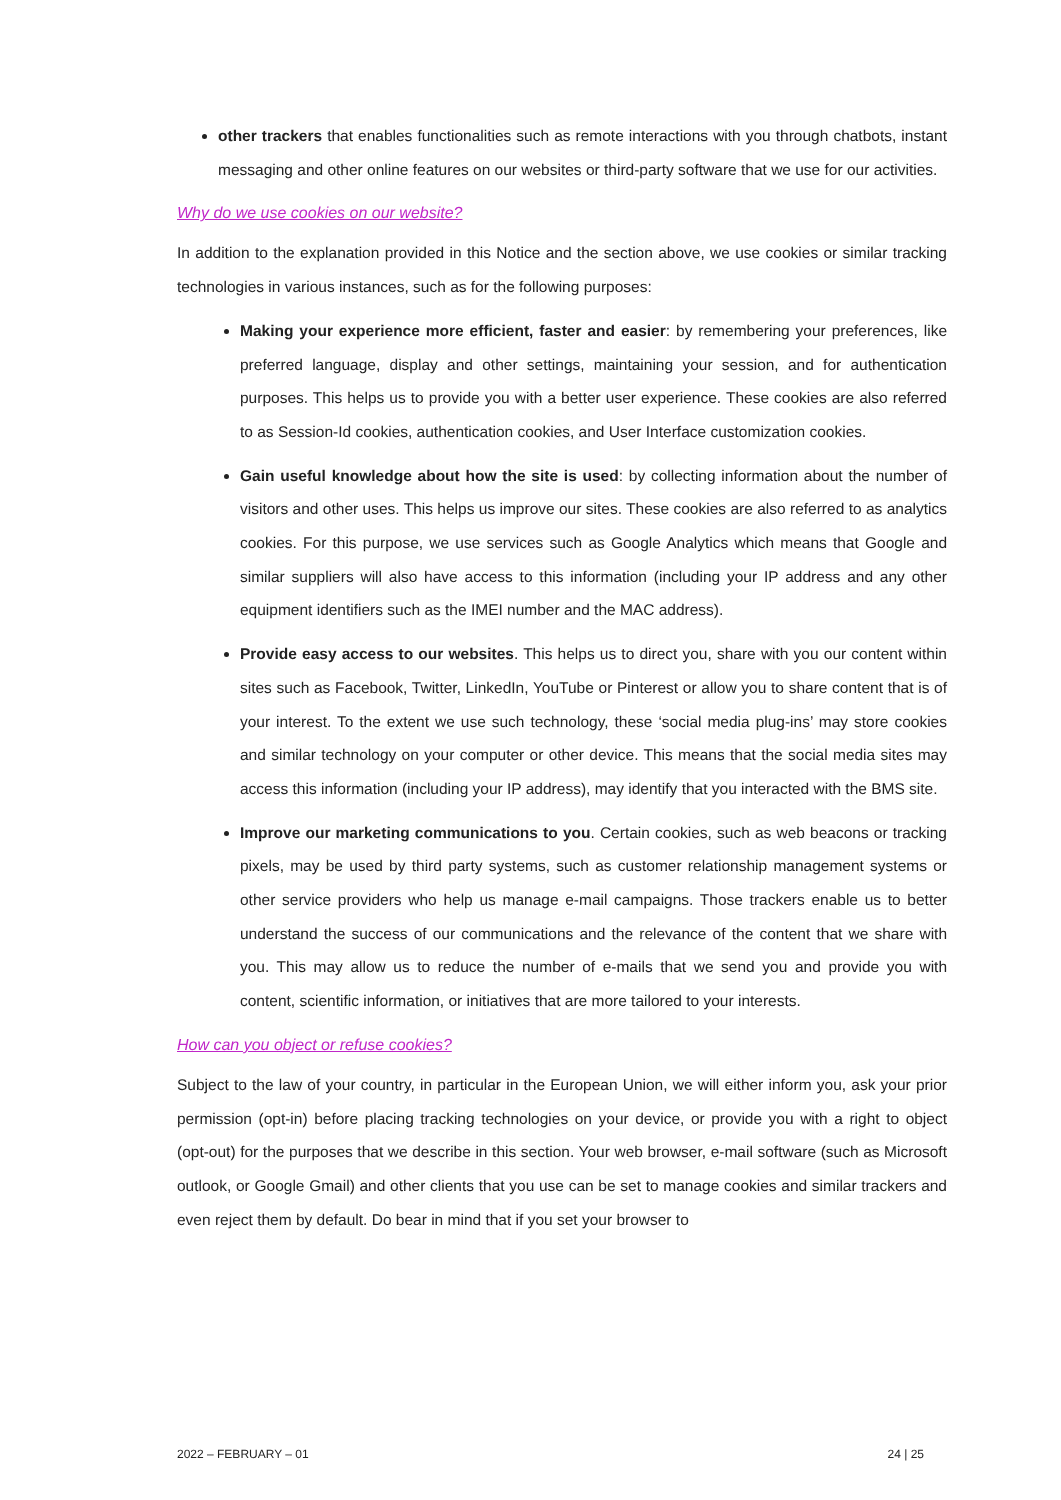other trackers that enables functionalities such as remote interactions with you through chatbots, instant messaging and other online features on our websites or third-party software that we use for our activities.
Why do we use cookies on our website?
In addition to the explanation provided in this Notice and the section above, we use cookies or similar tracking technologies in various instances, such as for the following purposes:
Making your experience more efficient, faster and easier: by remembering your preferences, like preferred language, display and other settings, maintaining your session, and for authentication purposes. This helps us to provide you with a better user experience. These cookies are also referred to as Session-Id cookies, authentication cookies, and User Interface customization cookies.
Gain useful knowledge about how the site is used: by collecting information about the number of visitors and other uses. This helps us improve our sites. These cookies are also referred to as analytics cookies. For this purpose, we use services such as Google Analytics which means that Google and similar suppliers will also have access to this information (including your IP address and any other equipment identifiers such as the IMEI number and the MAC address).
Provide easy access to our websites. This helps us to direct you, share with you our content within sites such as Facebook, Twitter, LinkedIn, YouTube or Pinterest or allow you to share content that is of your interest. To the extent we use such technology, these ‘social media plug-ins’ may store cookies and similar technology on your computer or other device. This means that the social media sites may access this information (including your IP address), may identify that you interacted with the BMS site.
Improve our marketing communications to you. Certain cookies, such as web beacons or tracking pixels, may be used by third party systems, such as customer relationship management systems or other service providers who help us manage e-mail campaigns. Those trackers enable us to better understand the success of our communications and the relevance of the content that we share with you. This may allow us to reduce the number of e-mails that we send you and provide you with content, scientific information, or initiatives that are more tailored to your interests.
How can you object or refuse cookies?
Subject to the law of your country, in particular in the European Union, we will either inform you, ask your prior permission (opt-in) before placing tracking technologies on your device, or provide you with a right to object (opt-out) for the purposes that we describe in this section. Your web browser, e-mail software (such as Microsoft outlook, or Google Gmail) and other clients that you use can be set to manage cookies and similar trackers and even reject them by default. Do bear in mind that if you set your browser to
2022 – FEBRUARY – 01 24 | 25